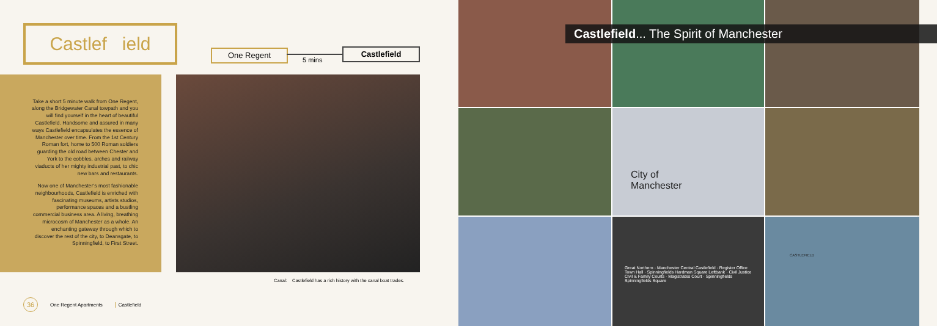Castlef ield
One Regent
5 mins
Castlefield
Take a short 5 minute walk from One Regent, along the Bridgewater Canal towpath and you will find yourself in the heart of beautiful Castlefield. Handsome and assured in many ways Castlefield encapsulates the essence of Manchester over time. From the 1st Century Roman fort, home to 500 Roman soldiers guarding the old road between Chester and York to the cobbles, arches and railway viaducts of her mighty industrial past, to chic new bars and restaurants.
Now one of Manchester’s most fashionable neighbourhoods, Castlefield is enriched with fascinating museums, artists studios, performance spaces and a bustling commercial business area. A living, breathing microcosm of Manchester as a whole. An enchanting gateway through which to discover the rest of the city, to Deansgate, to Spinningfield, to First Street.
Canal: Castlefield has a rich history with the canal boat trades.
36 One Regent Apartments Castlefield
City of
Manchester
Great Northern · Manchester Central Castlefield · Register Office Town Hall · Spinningfields Hardman Square Leftbank · Civil Justice Civil & Family Courts · Magistrates Court · Spinningfields Spinningfields Square
CASTLEFIELD
Castlefield... The Spirit of Manchester